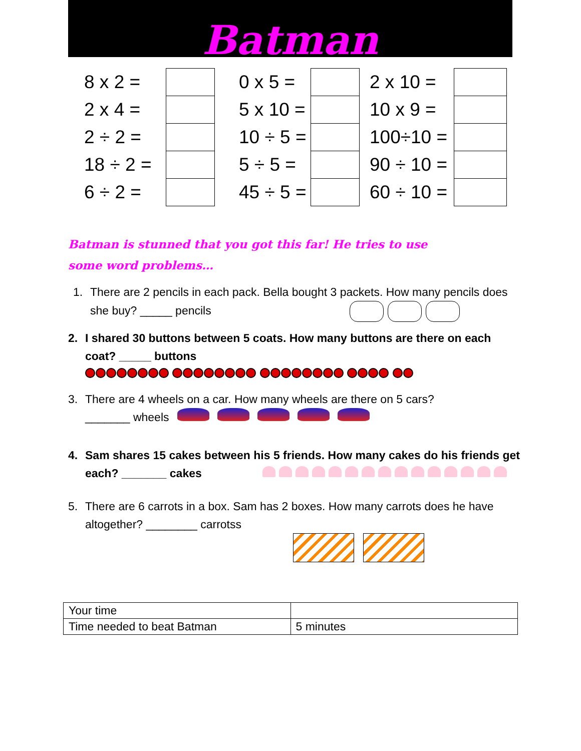Batman
| 8 x 2 = | | 0 x 5 = | | 2 x 10 = | |
| 2 x 4 = | | 5 x 10 = | | 10 x 9 = | |
| 2 ÷ 2 = | | 10 ÷ 5 = | | 100÷10 = | |
| 18 ÷ 2 = | | 5 ÷ 5 = | | 90 ÷ 10 = | |
| 6 ÷ 2 = | | 45 ÷ 5 = | | 60 ÷ 10 = | |
Batman is stunned that you got this far! He tries to use some word problems…
1. There are 2 pencils in each pack. Bella bought 3 packets. How many pencils does she buy? _____ pencils
2. I shared 30 buttons between 5 coats. How many buttons are there on each coat? _____ buttons
3. There are 4 wheels on a car. How many wheels are there on 5 cars?
_______ wheels
4. Sam shares 15 cakes between his 5 friends. How many cakes do his friends get each? _______ cakes
5. There are 6 carrots in a box. Sam has 2 boxes. How many carrots does he have altogether? ________ carrotss
| Your time | |
| Time needed to beat Batman | 5 minutes |